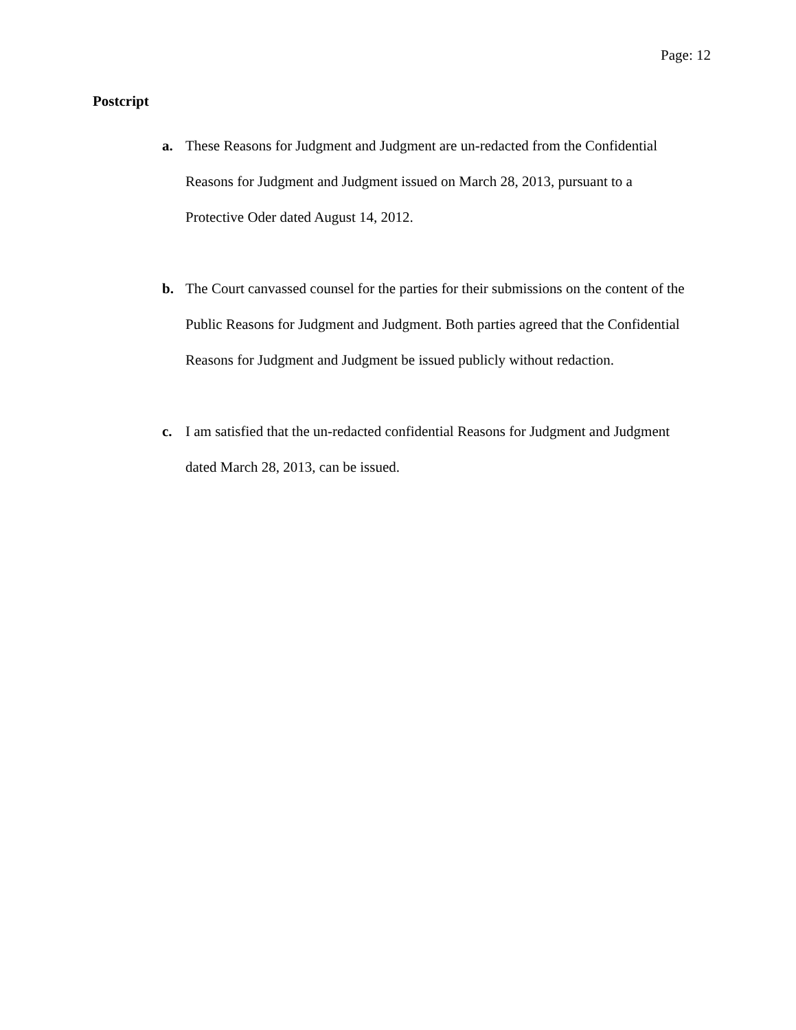Page: 12
Postcript
a. These Reasons for Judgment and Judgment are un-redacted from the Confidential Reasons for Judgment and Judgment issued on March 28, 2013, pursuant to a Protective Oder dated August 14, 2012.
b. The Court canvassed counsel for the parties for their submissions on the content of the Public Reasons for Judgment and Judgment. Both parties agreed that the Confidential Reasons for Judgment and Judgment be issued publicly without redaction.
c. I am satisfied that the un-redacted confidential Reasons for Judgment and Judgment dated March 28, 2013, can be issued.